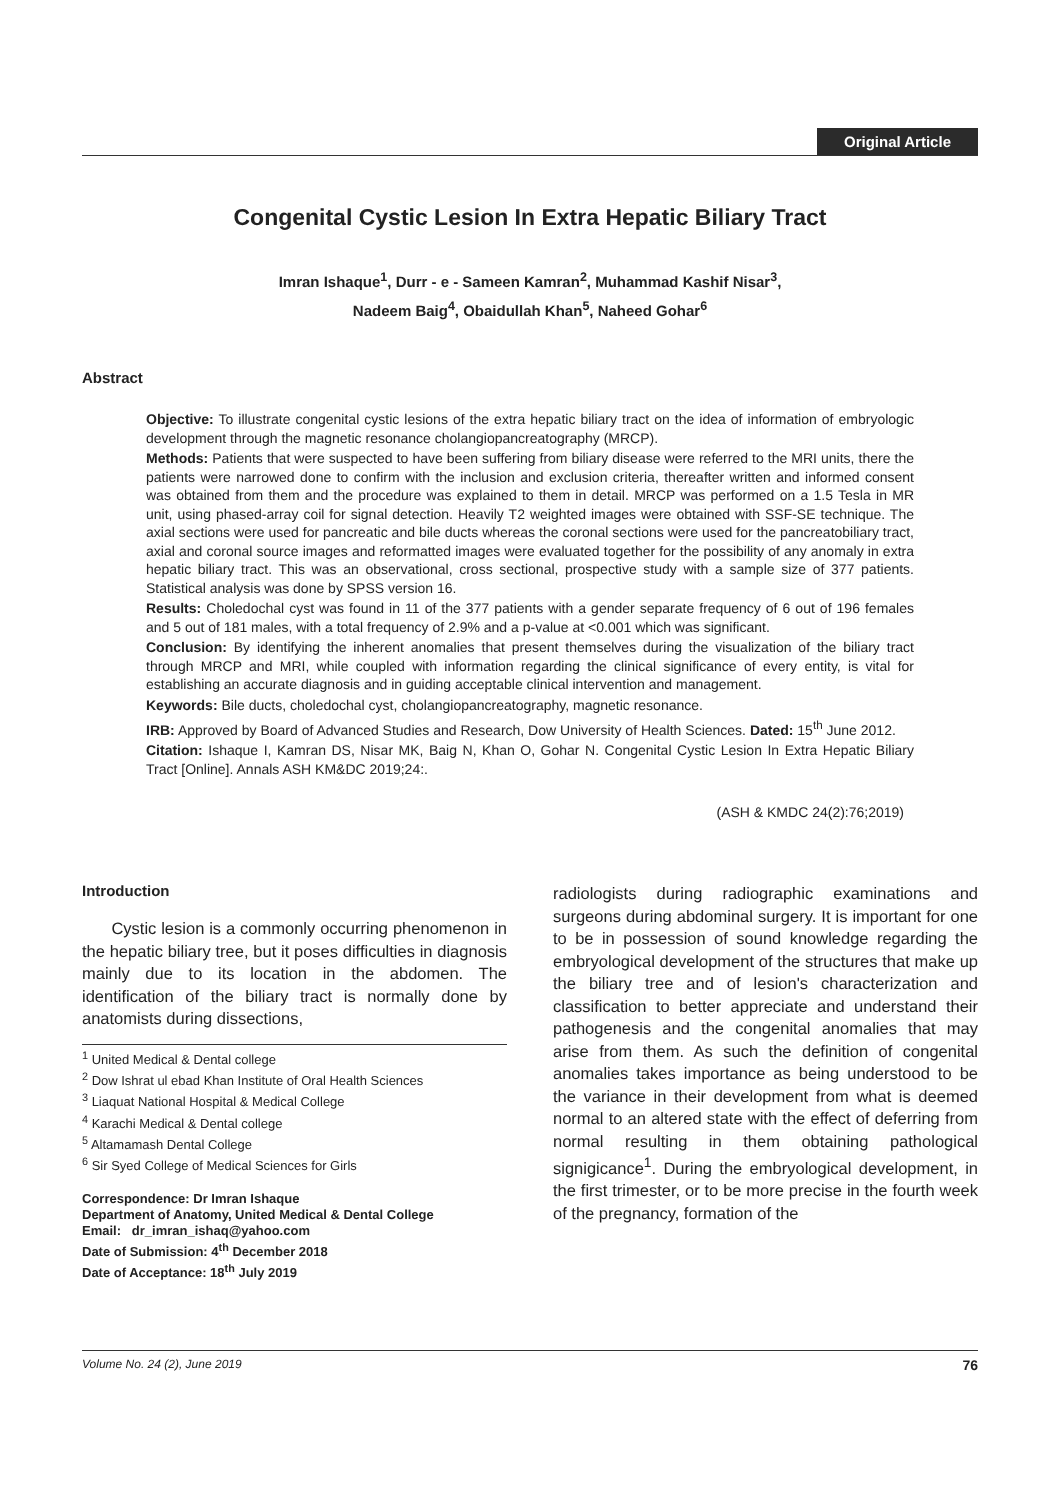Original Article
Congenital Cystic Lesion In Extra Hepatic Biliary Tract
Imran Ishaque<sup>1</sup>, Durr - e - Sameen Kamran<sup>2</sup>, Muhammad Kashif Nisar<sup>3</sup>,
Nadeem Baig<sup>4</sup>, Obaidullah Khan<sup>5</sup>, Naheed Gohar<sup>6</sup>
Abstract
Objective: To illustrate congenital cystic lesions of the extra hepatic biliary tract on the idea of information of embryologic development through the magnetic resonance cholangiopancreatography (MRCP).
Methods: Patients that were suspected to have been suffering from biliary disease were referred to the MRI units, there the patients were narrowed done to confirm with the inclusion and exclusion criteria, thereafter written and informed consent was obtained from them and the procedure was explained to them in detail. MRCP was performed on a 1.5 Tesla in MR unit, using phased-array coil for signal detection. Heavily T2 weighted images were obtained with SSF-SE technique. The axial sections were used for pancreatic and bile ducts whereas the coronal sections were used for the pancreatobiliary tract, axial and coronal source images and reformatted images were evaluated together for the possibility of any anomaly in extra hepatic biliary tract. This was an observational, cross sectional, prospective study with a sample size of 377 patients. Statistical analysis was done by SPSS version 16.
Results: Choledochal cyst was found in 11 of the 377 patients with a gender separate frequency of 6 out of 196 females and 5 out of 181 males, with a total frequency of 2.9% and a p-value at <0.001 which was significant.
Conclusion: By identifying the inherent anomalies that present themselves during the visualization of the biliary tract through MRCP and MRI, while coupled with information regarding the clinical significance of every entity, is vital for establishing an accurate diagnosis and in guiding acceptable clinical intervention and management.
Keywords: Bile ducts, choledochal cyst, cholangiopancreatography, magnetic resonance.
IRB: Approved by Board of Advanced Studies and Research, Dow University of Health Sciences. Dated: 15<sup>th</sup> June 2012.
Citation: Ishaque I, Kamran DS, Nisar MK, Baig N, Khan O, Gohar N. Congenital Cystic Lesion In Extra Hepatic Biliary Tract [Online]. Annals ASH KM&DC 2019;24:.
(ASH & KMDC 24(2):76;2019)
Introduction
Cystic lesion is a commonly occurring phenomenon in the hepatic biliary tree, but it poses difficulties in diagnosis mainly due to its location in the abdomen. The identification of the biliary tract is normally done by anatomists during dissections,
<sup>1</sup> United Medical & Dental college
<sup>2</sup> Dow Ishrat ul ebad Khan Institute of Oral Health Sciences
<sup>3</sup> Liaquat National Hospital & Medical College
<sup>4</sup> Karachi Medical & Dental college
<sup>5</sup> Altamamash Dental College
<sup>6</sup> Sir Syed College of Medical Sciences for Girls
Correspondence: Dr Imran Ishaque
Department of Anatomy, United Medical & Dental College
Email: dr_imran_ishaq@yahoo.com
Date of Submission: 4<sup>th</sup> December 2018
Date of Acceptance: 18<sup>th</sup> July 2019
radiologists during radiographic examinations and surgeons during abdominal surgery. It is important for one to be in possession of sound knowledge regarding the embryological development of the structures that make up the biliary tree and of lesion's characterization and classification to better appreciate and understand their pathogenesis and the congenital anomalies that may arise from them. As such the definition of congenital anomalies takes importance as being understood to be the variance in their development from what is deemed normal to an altered state with the effect of deferring from normal resulting in them obtaining pathological signigicance<sup>1</sup>. During the embryological development, in the first trimester, or to be more precise in the fourth week of the pregnancy, formation of the
Volume No. 24 (2), June 2019 76